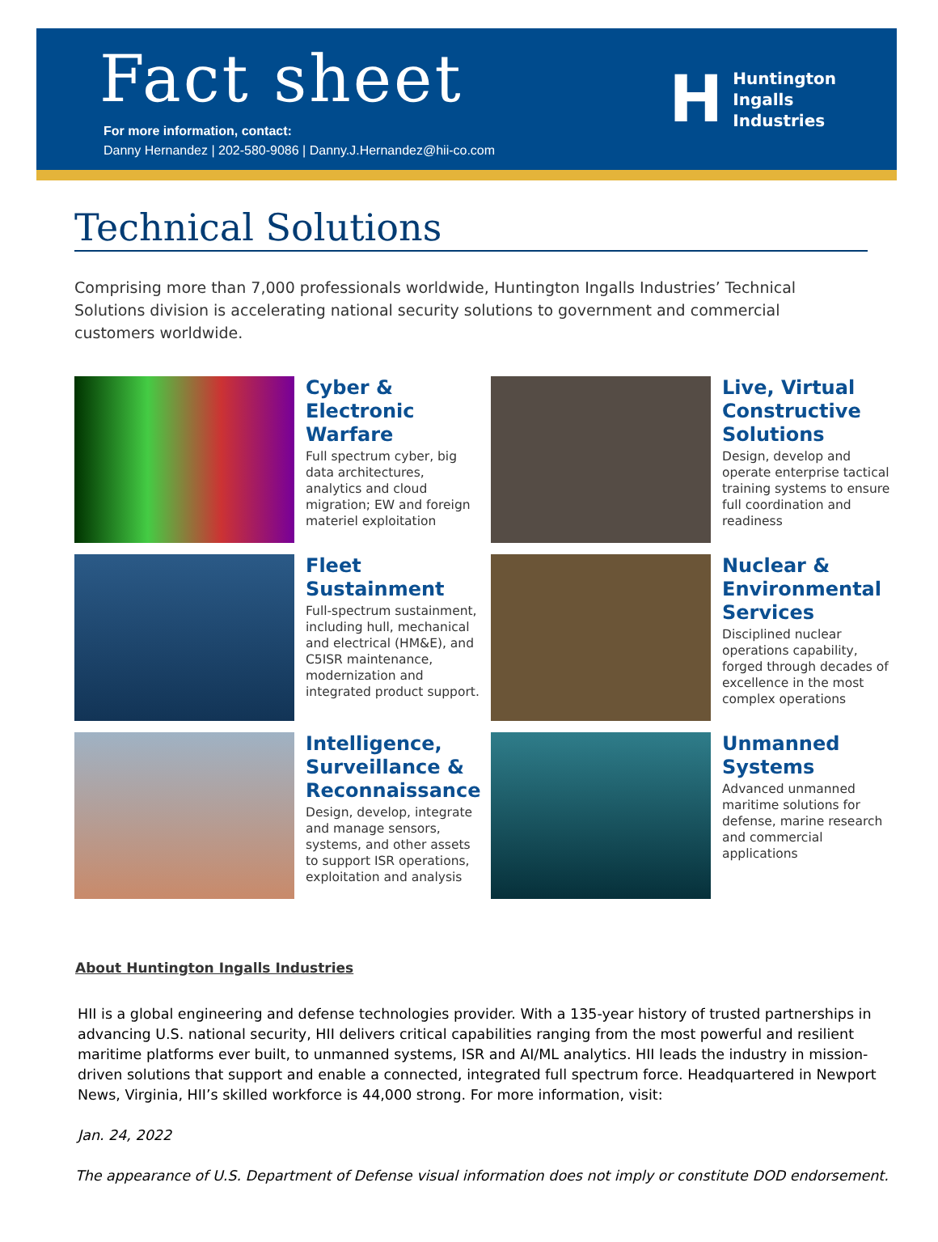Fact sheet
For more information, contact:
Danny Hernandez | 202-580-9086 | Danny.J.Hernandez@hii-co.com
H
Huntington
Ingalls
Industries
Technical Solutions
Comprising more than 7,000 professionals worldwide, Huntington Ingalls Industries’ Technical Solutions division is accelerating national security solutions to government and commercial customers worldwide.
Cyber & Electronic Warfare
Full spectrum cyber, big data architectures, analytics and cloud migration; EW and foreign materiel exploitation
Live, Virtual Constructive Solutions
Design, develop and operate enterprise tactical training systems to ensure full coordination and readiness
Fleet Sustainment
Full-spectrum sustainment, including hull, mechanical and electrical (HM&E), and C5ISR maintenance, modernization and integrated product support.
Nuclear & Environmental Services
Disciplined nuclear operations capability, forged through decades of excellence in the most complex operations
Intelligence, Surveillance & Reconnaissance
Design, develop, integrate and manage sensors, systems, and other assets to support ISR operations, exploitation and analysis
Unmanned Systems
Advanced unmanned maritime solutions for defense, marine research and commercial applications
About Huntington Ingalls Industries
HII is a global engineering and defense technologies provider. With a 135-year history of trusted partnerships in advancing U.S. national security, HII delivers critical capabilities ranging from the most powerful and resilient maritime platforms ever built, to unmanned systems, ISR and AI/ML analytics. HII leads the industry in mission-driven solutions that support and enable a connected, integrated full spectrum force. Headquartered in Newport News, Virginia, HII’s skilled workforce is 44,000 strong. For more information, visit:
Jan. 24, 2022
The appearance of U.S. Department of Defense visual information does not imply or constitute DOD endorsement.